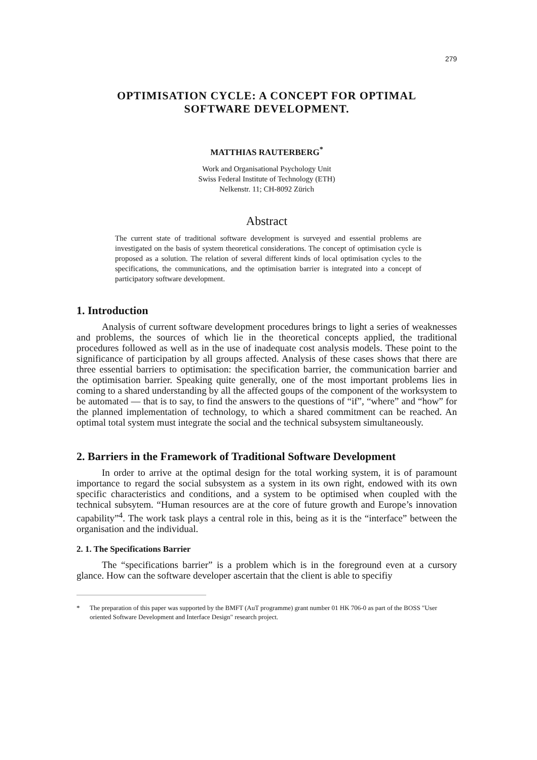279
OPTIMISATION CYCLE: A CONCEPT FOR OPTIMAL
SOFTWARE DEVELOPMENT.
MATTHIAS RAUTERBERG<sup>*</sup>
Work and Organisational Psychology Unit
Swiss Federal Institute of Technology (ETH)
Nelkenstr. 11; CH-8092 Zürich
Abstract
The current state of traditional software development is surveyed and essential problems are investigated on the basis of system theoretical considerations. The concept of optimisation cycle is proposed as a solution. The relation of several different kinds of local optimisation cycles to the specifications, the communications, and the optimisation barrier is integrated into a concept of participatory software development.
1. Introduction
Analysis of current software development procedures brings to light a series of weaknesses and problems, the sources of which lie in the theoretical concepts applied, the traditional procedures followed as well as in the use of inadequate cost analysis models. These point to the significance of participation by all groups affected. Analysis of these cases shows that there are three essential barriers to optimisation: the specification barrier, the communication barrier and the optimisation barrier. Speaking quite generally, one of the most important problems lies in coming to a shared understanding by all the affected goups of the component of the worksystem to be automated — that is to say, to find the answers to the questions of “if”, “where” and “how” for the planned implementation of technology, to which a shared commitment can be reached. An optimal total system must integrate the social and the technical subsystem simultaneously.
2. Barriers in the Framework of Traditional Software Development
In order to arrive at the optimal design for the total working system, it is of paramount importance to regard the social subsystem as a system in its own right, endowed with its own specific characteristics and conditions, and a system to be optimised when coupled with the technical subsytem. “Human resources are at the core of future growth and Europe’s innovation capability”<sup>4</sup>. The work task plays a central role in this, being as it is the “interface” between the organisation and the individual.
2. 1. The Specifications Barrier
The “specifications barrier” is a problem which is in the foreground even at a cursory glance. How can the software developer ascertain that the client is able to specifiy
* The preparation of this paper was supported by the BMFT (AuT programme) grant number 01 HK 706-0 as part of the BOSS "User oriented Software Development and Interface Design" research project.